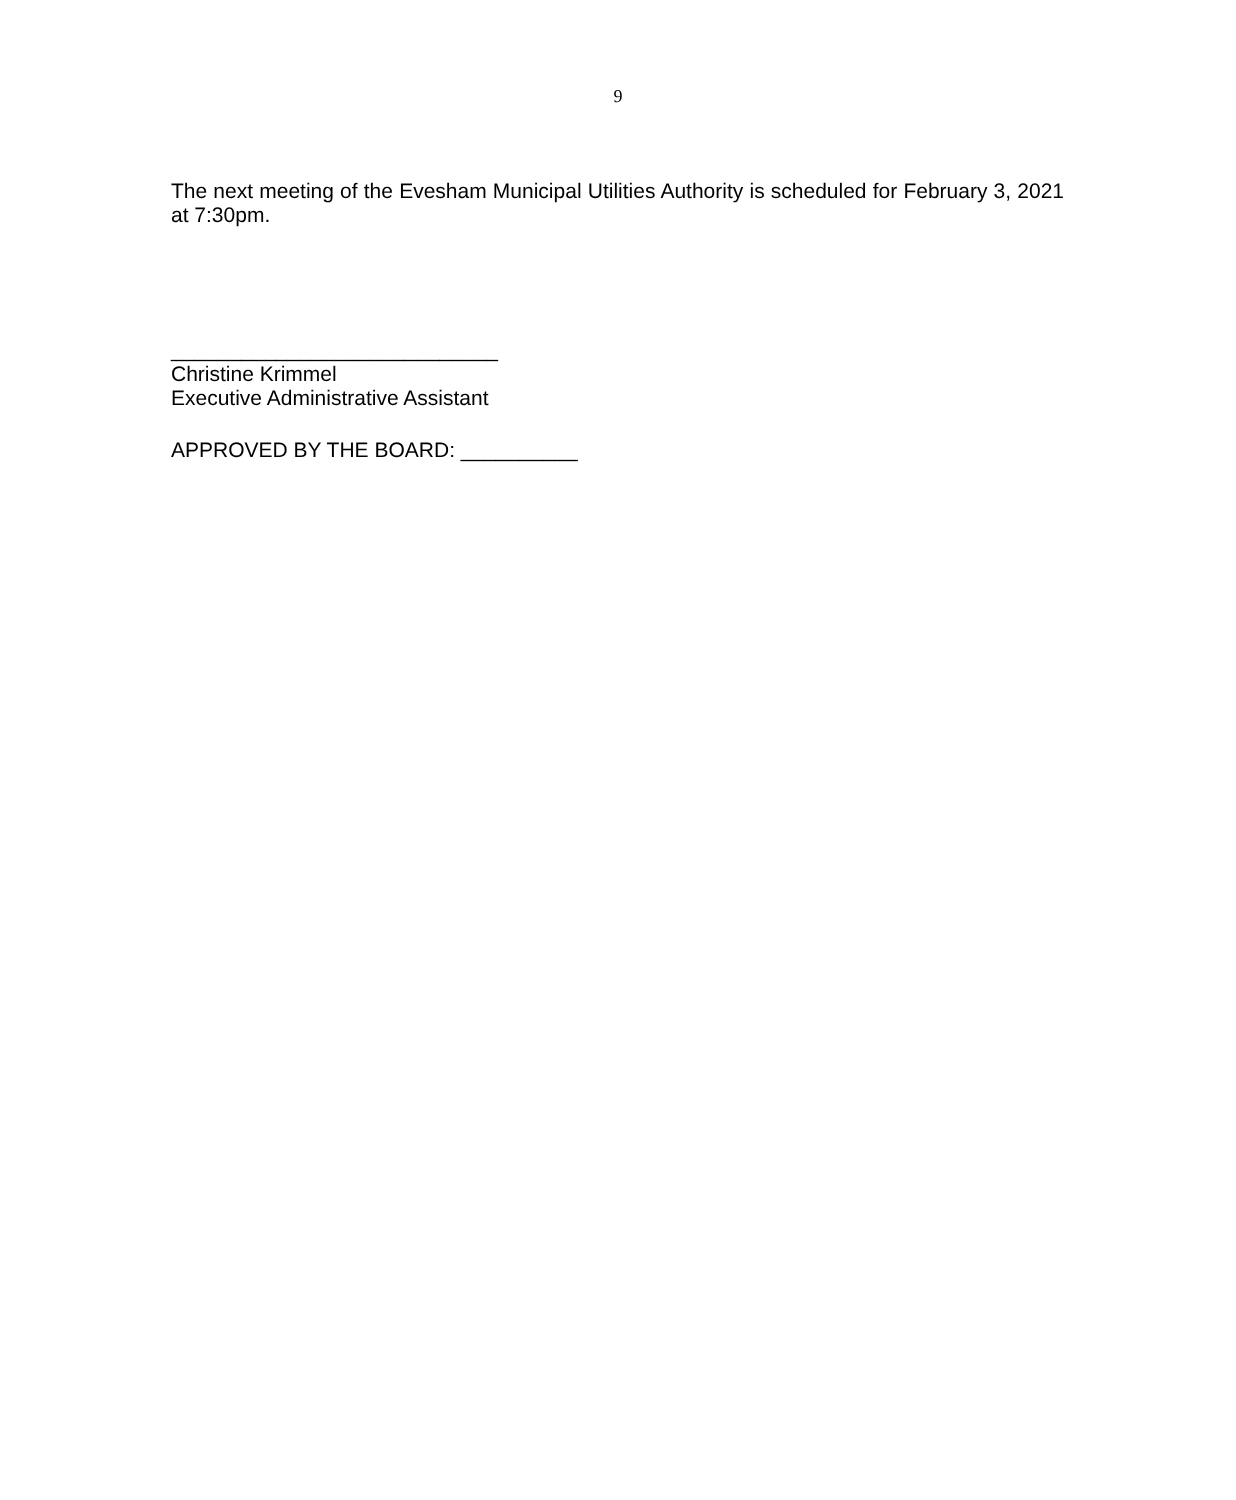9
The next meeting of the Evesham Municipal Utilities Authority is scheduled for February 3, 2021 at 7:30pm.
____________________________
Christine Krimmel
Executive Administrative Assistant
APPROVED BY THE BOARD: __________